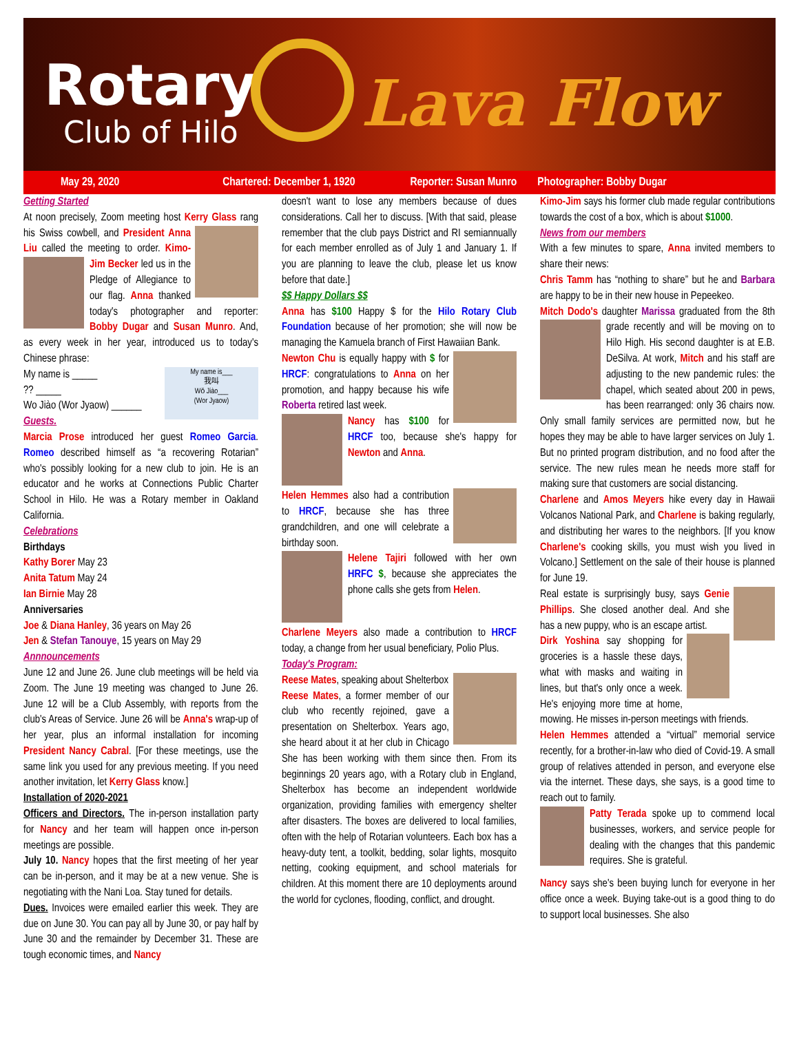Rotary
Club of Hilo Lava Flow
May 29, 2020 Chartered: December 1, 1920 Reporter: Susan Munro Photographer: Bobby Dugar
Getting Started
At noon precisely, Zoom meeting host Kerry Glass rang his Swiss cowbell, and President Anna Liu called the meeting to order. Kimo-Jim Becker led us in the Pledge of Allegiance to our flag. Anna thanked today's photographer and reporter: Bobby Dugar and Susan Munro. And, as every week in her year, introduced us to today's Chinese phrase:
My name is___
我叫
Wǒ Jiào___
(Wor Jyaow) My name is _____
?? _____
Wo Jiào (Wor Jyaow) ______
Guests.
Marcia Prose introduced her guest Romeo Garcia. Romeo described himself as “a recovering Rotarian” who's possibly looking for a new club to join. He is an educator and he works at Connections Public Charter School in Hilo. He was a Rotary member in Oakland California.
Celebrations
Birthdays
Kathy Borer May 23
Anita Tatum May 24
Ian Birnie May 28
Anniversaries
Joe & Diana Hanley, 36 years on May 26
Jen & Stefan Tanouye, 15 years on May 29
Annnouncements
June 12 and June 26. June club meetings will be held via Zoom. The June 19 meeting was changed to June 26. June 12 will be a Club Assembly, with reports from the club's Areas of Service. June 26 will be Anna's wrap-up of her year, plus an informal installation for incoming President Nancy Cabral. [For these meetings, use the same link you used for any previous meeting. If you need another invitation, let Kerry Glass know.]
Installation of 2020-2021
Officers and Directors. The in-person installation party for Nancy and her team will happen once in-person meetings are possible.
July 10. Nancy hopes that the first meeting of her year can be in-person, and it may be at a new venue. She is negotiating with the Nani Loa. Stay tuned for details.
Dues. Invoices were emailed earlier this week. They are due on June 30. You can pay all by June 30, or pay half by June 30 and the remainder by December 31. These are tough economic times, and Nancy
doesn't want to lose any members because of dues considerations. Call her to discuss. [With that said, please remember that the club pays District and RI semiannually for each member enrolled as of July 1 and January 1. If you are planning to leave the club, please let us know before that date.]
$$ Happy Dollars $$
Anna has $100 Happy $ for the Hilo Rotary Club Foundation because of her promotion; she will now be managing the Kamuela branch of First Hawaiian Bank.
Newton Chu is equally happy with $ for HRCF: congratulations to Anna on her promotion, and happy because his wife Roberta retired last week.
Nancy has $100 for HRCF too, because she's happy for Newton and Anna.
Helen Hemmes also had a contribution to HRCF, because she has three grandchildren, and one will celebrate a birthday soon.
Helene Tajiri followed with her own HRFC $, because she appreciates the phone calls she gets from Helen.
Charlene Meyers also made a contribution to HRCF today, a change from her usual beneficiary, Polio Plus.
Today's Program:
Reese Mates, speaking about Shelterbox
Reese Mates, a former member of our club who recently rejoined, gave a presentation on Shelterbox. Years ago, she heard about it at her club in Chicago She has been working with them since then. From its beginnings 20 years ago, with a Rotary club in England, Shelterbox has become an independent worldwide organization, providing families with emergency shelter after disasters. The boxes are delivered to local families, often with the help of Rotarian volunteers. Each box has a heavy-duty tent, a toolkit, bedding, solar lights, mosquito netting, cooking equipment, and school materials for children. At this moment there are 10 deployments around the world for cyclones, flooding, conflict, and drought.
Kimo-Jim says his former club made regular contributions towards the cost of a box, which is about $1000.
News from our members
With a few minutes to spare, Anna invited members to share their news:
Chris Tamm has “nothing to share” but he and Barbara are happy to be in their new house in Pepeekeo.
Mitch Dodo's daughter Marissa graduated from the 8th grade recently and will be moving on to Hilo High. His second daughter is at E.B. DeSilva. At work, Mitch and his staff are adjusting to the new pandemic rules: the chapel, which seated about 200 in pews, has been rearranged: only 36 chairs now. Only small family services are permitted now, but he hopes they may be able to have larger services on July 1. But no printed program distribution, and no food after the service. The new rules mean he needs more staff for making sure that customers are social distancing.
Charlene and Amos Meyers hike every day in Hawaii Volcanos National Park, and Charlene is baking regularly, and distributing her wares to the neighbors. [If you know Charlene's cooking skills, you must wish you lived in Volcano.] Settlement on the sale of their house is planned for June 19.
Real estate is surprisingly busy, says Genie Phillips. She closed another deal. And she has a new puppy, who is an escape artist.
Dirk Yoshina say shopping for groceries is a hassle these days, what with masks and waiting in lines, but that's only once a week. He's enjoying more time at home, mowing. He misses in-person meetings with friends.
Helen Hemmes attended a “virtual” memorial service recently, for a brother-in-law who died of Covid-19. A small group of relatives attended in person, and everyone else via the internet. These days, she says, is a good time to reach out to family.
Patty Terada spoke up to commend local businesses, workers, and service people for dealing with the changes that this pandemic requires. She is grateful.
Nancy says she's been buying lunch for everyone in her office once a week. Buying take-out is a good thing to do to support local businesses. She also